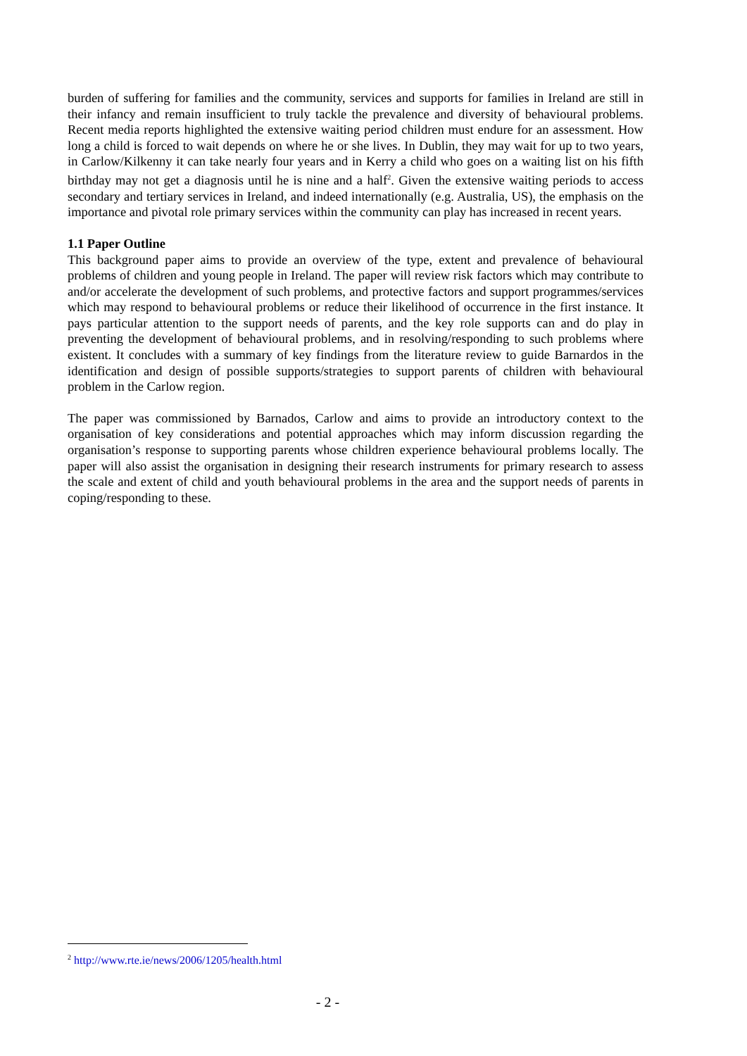burden of suffering for families and the community, services and supports for families in Ireland are still in their infancy and remain insufficient to truly tackle the prevalence and diversity of behavioural problems. Recent media reports highlighted the extensive waiting period children must endure for an assessment. How long a child is forced to wait depends on where he or she lives. In Dublin, they may wait for up to two years, in Carlow/Kilkenny it can take nearly four years and in Kerry a child who goes on a waiting list on his fifth birthday may not get a diagnosis until he is nine and a half<sup>2</sup>. Given the extensive waiting periods to access secondary and tertiary services in Ireland, and indeed internationally (e.g. Australia, US), the emphasis on the importance and pivotal role primary services within the community can play has increased in recent years.
1.1 Paper Outline
This background paper aims to provide an overview of the type, extent and prevalence of behavioural problems of children and young people in Ireland. The paper will review risk factors which may contribute to and/or accelerate the development of such problems, and protective factors and support programmes/services which may respond to behavioural problems or reduce their likelihood of occurrence in the first instance. It pays particular attention to the support needs of parents, and the key role supports can and do play in preventing the development of behavioural problems, and in resolving/responding to such problems where existent. It concludes with a summary of key findings from the literature review to guide Barnardos in the identification and design of possible supports/strategies to support parents of children with behavioural problem in the Carlow region.
The paper was commissioned by Barnados, Carlow and aims to provide an introductory context to the organisation of key considerations and potential approaches which may inform discussion regarding the organisation’s response to supporting parents whose children experience behavioural problems locally. The paper will also assist the organisation in designing their research instruments for primary research to assess the scale and extent of child and youth behavioural problems in the area and the support needs of parents in coping/responding to these.
<sup>2</sup> http://www.rte.ie/news/2006/1205/health.html
- 2 -